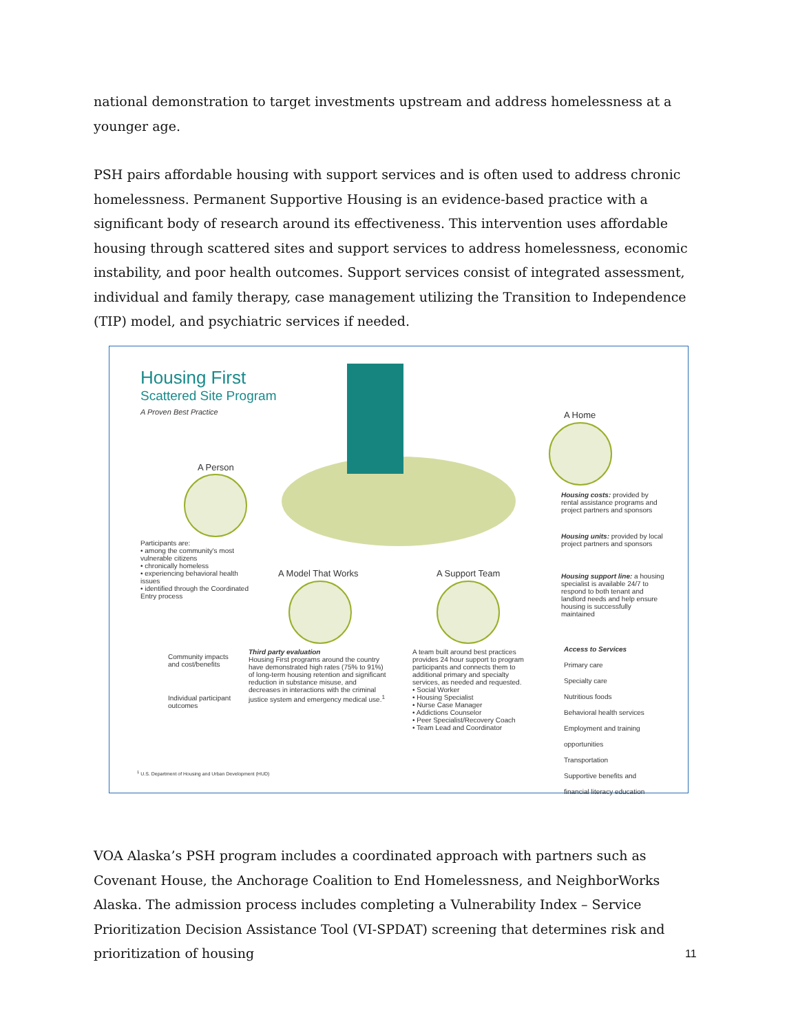national demonstration to target investments upstream and address homelessness at a younger age.
PSH pairs affordable housing with support services and is often used to address chronic homelessness. Permanent Supportive Housing is an evidence-based practice with a significant body of research around its effectiveness. This intervention uses affordable housing through scattered sites and support services to address homelessness, economic instability, and poor health outcomes. Support services consist of integrated assessment, individual and family therapy, case management utilizing the Transition to Independence (TIP) model, and psychiatric services if needed.
Housing First
Scattered Site Program
A Proven Best Practice
A Person
A Home
A Model That Works A Support Team
Participants are:
• among the community's most vulnerable citizens
• chronically homeless
• experiencing behavioral health issues
• identified through the Coordinated Entry process
Housing costs: provided by rental assistance programs and project partners and sponsors
Housing units: provided by local project partners and sponsors
Housing support line: a housing specialist is available 24/7 to respond to both tenant and landlord needs and help ensure housing is successfully maintained
Community impacts and cost/benefits
Individual participant outcomes
Third party evaluation
Housing First programs around the country have demonstrated high rates (75% to 91%) of long-term housing retention and significant reduction in substance misuse, and decreases in interactions with the criminal justice system and emergency medical use.<sup>1</sup>
A team built around best practices provides 24 hour support to program participants and connects them to additional primary and specialty services, as needed and requested.
• Social Worker
• Housing Specialist
• Nurse Case Manager
• Addictions Counselor
• Peer Specialist/Recovery Coach
• Team Lead and Coordinator
Access to Services
Primary care
Specialty care
Nutritious foods
Behavioral health services
Employment and training opportunities
Transportation
Supportive benefits and financial literacy education
<sup>1</sup> U.S. Department of Housing and Urban Development (HUD)
VOA Alaska’s PSH program includes a coordinated approach with partners such as Covenant House, the Anchorage Coalition to End Homelessness, and NeighborWorks Alaska. The admission process includes completing a Vulnerability Index – Service Prioritization Decision Assistance Tool (VI-SPDAT) screening that determines risk and prioritization of housing
11